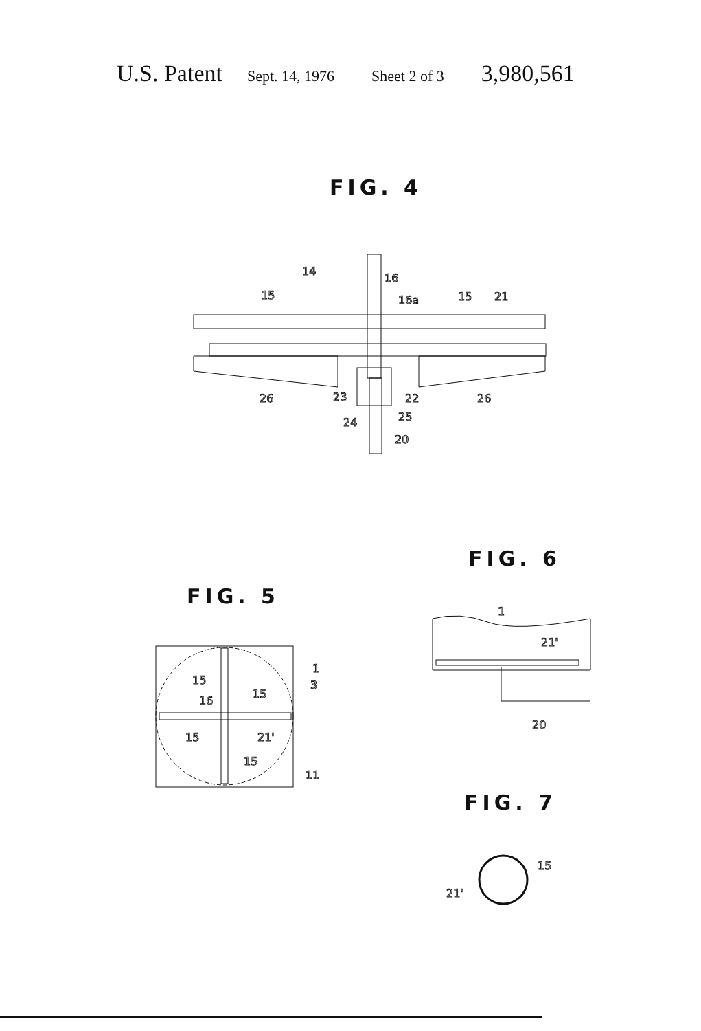U.S. Patent Sept. 14, 1976 Sheet 2 of 3 3,980,561
FIG. 4
14
16
15
15
21
16a
26
23
22
26
24
25
20
FIG. 6
FIG. 5
15
16
15
1
3
15
21'
15
11
1
21'
20
FIG. 7
15
21'